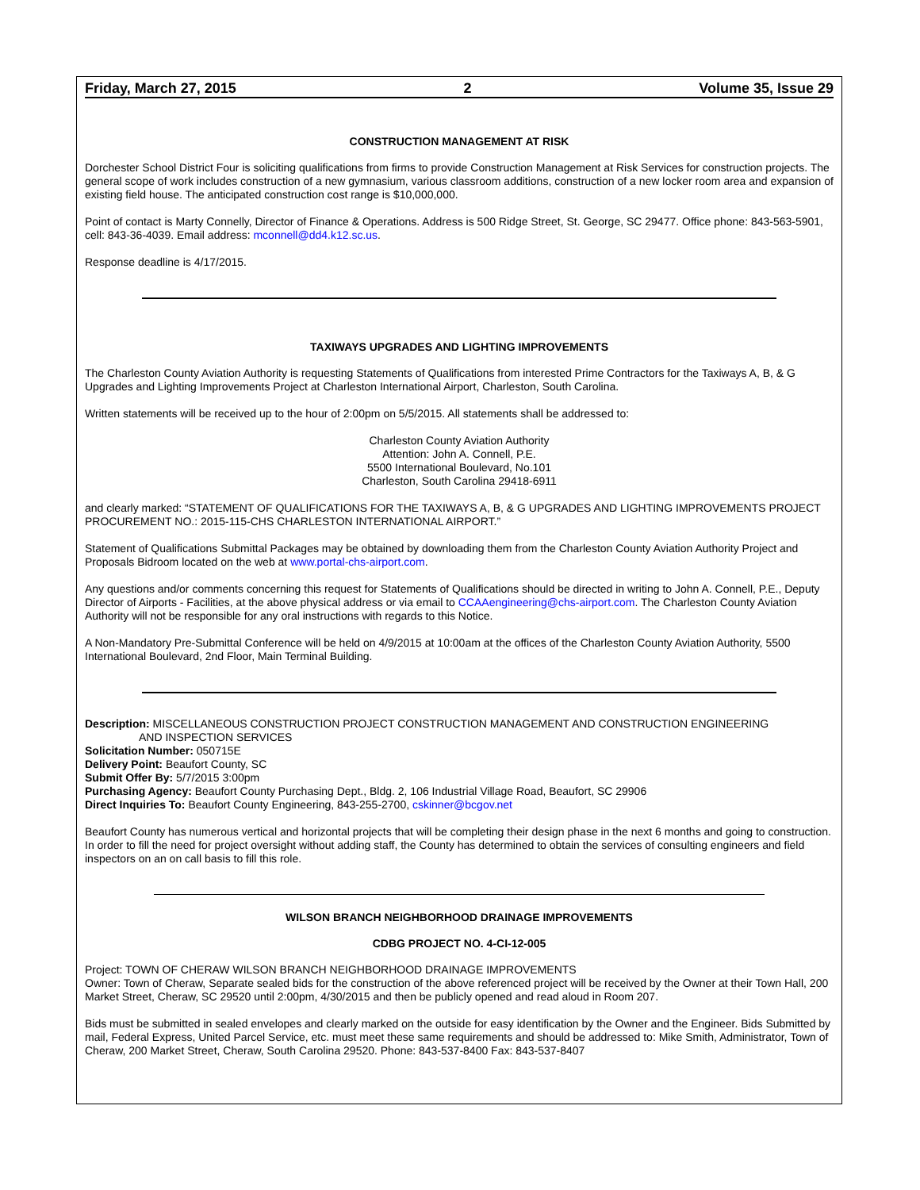Friday, March 27, 2015 2 Volume 35, Issue 29
CONSTRUCTION MANAGEMENT AT RISK
Dorchester School District Four is soliciting qualifications from firms to provide Construction Management at Risk Services for construction projects. The general scope of work includes construction of a new gymnasium, various classroom additions, construction of a new locker room area and expansion of existing field house. The anticipated construction cost range is $10,000,000.
Point of contact is Marty Connelly, Director of Finance & Operations. Address is 500 Ridge Street, St. George, SC 29477. Office phone: 843-563-5901, cell: 843-36-4039. Email address: mconnell@dd4.k12.sc.us.
Response deadline is 4/17/2015.
TAXIWAYS UPGRADES AND LIGHTING IMPROVEMENTS
The Charleston County Aviation Authority is requesting Statements of Qualifications from interested Prime Contractors for the Taxiways A, B, & G Upgrades and Lighting Improvements Project at Charleston International Airport, Charleston, South Carolina.
Written statements will be received up to the hour of 2:00pm on 5/5/2015. All statements shall be addressed to:
Charleston County Aviation Authority
Attention: John A. Connell, P.E.
5500 International Boulevard, No.101
Charleston, South Carolina 29418-6911
and clearly marked: “STATEMENT OF QUALIFICATIONS FOR THE TAXIWAYS A, B, & G UPGRADES AND LIGHTING IMPROVEMENTS PROJECT PROCUREMENT NO.: 2015-115-CHS CHARLESTON INTERNATIONAL AIRPORT.”
Statement of Qualifications Submittal Packages may be obtained by downloading them from the Charleston County Aviation Authority Project and Proposals Bidroom located on the web at www.portal-chs-airport.com.
Any questions and/or comments concerning this request for Statements of Qualifications should be directed in writing to John A. Connell, P.E., Deputy Director of Airports - Facilities, at the above physical address or via email to CCAAengineering@chs-airport.com. The Charleston County Aviation Authority will not be responsible for any oral instructions with regards to this Notice.
A Non-Mandatory Pre-Submittal Conference will be held on 4/9/2015 at 10:00am at the offices of the Charleston County Aviation Authority, 5500 International Boulevard, 2nd Floor, Main Terminal Building.
Description: MISCELLANEOUS CONSTRUCTION PROJECT CONSTRUCTION MANAGEMENT AND CONSTRUCTION ENGINEERING
AND INSPECTION SERVICES
Solicitation Number: 050715E
Delivery Point: Beaufort County, SC
Submit Offer By: 5/7/2015 3:00pm
Purchasing Agency: Beaufort County Purchasing Dept., Bldg. 2, 106 Industrial Village Road, Beaufort, SC 29906
Direct Inquiries To: Beaufort County Engineering, 843-255-2700, cskinner@bcgov.net
Beaufort County has numerous vertical and horizontal projects that will be completing their design phase in the next 6 months and going to construction. In order to fill the need for project oversight without adding staff, the County has determined to obtain the services of consulting engineers and field inspectors on an on call basis to fill this role.
WILSON BRANCH NEIGHBORHOOD DRAINAGE IMPROVEMENTS
CDBG PROJECT NO. 4-CI-12-005
Project: TOWN OF CHERAW WILSON BRANCH NEIGHBORHOOD DRAINAGE IMPROVEMENTS
Owner: Town of Cheraw, Separate sealed bids for the construction of the above referenced project will be received by the Owner at their Town Hall, 200 Market Street, Cheraw, SC 29520 until 2:00pm, 4/30/2015 and then be publicly opened and read aloud in Room 207.
Bids must be submitted in sealed envelopes and clearly marked on the outside for easy identification by the Owner and the Engineer. Bids Submitted by mail, Federal Express, United Parcel Service, etc. must meet these same requirements and should be addressed to: Mike Smith, Administrator, Town of Cheraw, 200 Market Street, Cheraw, South Carolina 29520. Phone: 843-537-8400 Fax: 843-537-8407